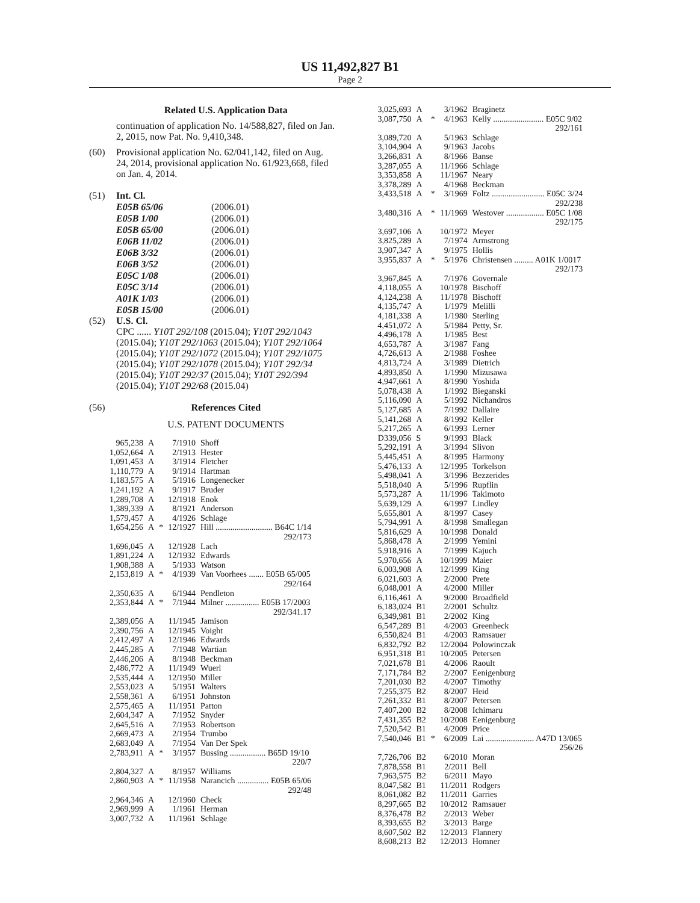US 11,492,827 B1
Page 2
Related U.S. Application Data
continuation of application No. 14/588,827, filed on Jan. 2, 2015, now Pat. No. 9,410,348.
(60) Provisional application No. 62/041,142, filed on Aug. 24, 2014, provisional application No. 61/923,668, filed on Jan. 4, 2014.
(51) Int. Cl.
| E05B 65/06 | (2006.01) |
| E05B 1/00 | (2006.01) |
| E05B 65/00 | (2006.01) |
| E06B 11/02 | (2006.01) |
| E06B 3/32 | (2006.01) |
| E06B 3/52 | (2006.01) |
| E05C 1/08 | (2006.01) |
| E05C 3/14 | (2006.01) |
| A01K 1/03 | (2006.01) |
| E05B 15/00 | (2006.01) |
(52) U.S. Cl.
CPC ...... Y10T 292/108 (2015.04); Y10T 292/1043 (2015.04); Y10T 292/1063 (2015.04); Y10T 292/1064 (2015.04); Y10T 292/1072 (2015.04); Y10T 292/1075 (2015.04); Y10T 292/1078 (2015.04); Y10T 292/34 (2015.04); Y10T 292/37 (2015.04); Y10T 292/394 (2015.04); Y10T 292/68 (2015.04)
(56) References Cited
U.S. PATENT DOCUMENTS
| 965,238 | A | | 7/1910 | Shoff |
| 1,052,664 | A | | 2/1913 | Hester |
| 1,091,453 | A | | 3/1914 | Fletcher |
| 1,110,779 | A | | 9/1914 | Hartman |
| 1,183,575 | A | | 5/1916 | Longenecker |
| 1,241,192 | A | | 9/1917 | Bruder |
| 1,289,708 | A | | 12/1918 | Enok |
| 1,389,339 | A | | 8/1921 | Anderson |
| 1,579,457 | A | | 4/1926 | Schlage |
| 1,654,256 | A | * | 12/1927 | Hill ........................... B64C 1/14 292/173 |
| 1,696,045 | A | | 12/1928 | Lach |
| 1,891,224 | A | | 12/1932 | Edwards |
| 1,908,388 | A | | 5/1933 | Watson |
| 2,153,819 | A | * | 4/1939 | Van Voorhees ....... E05B 65/005 292/164 |
| 2,350,635 | A | | 6/1944 | Pendleton |
| 2,353,844 | A | * | 7/1944 | Milner ................ E05B 17/2003 292/341.17 |
| 2,389,056 | A | | 11/1945 | Jamison |
| 2,390,756 | A | | 12/1945 | Voight |
| 2,412,497 | A | | 12/1946 | Edwards |
| 2,445,285 | A | | 7/1948 | Wartian |
| 2,446,206 | A | | 8/1948 | Beckman |
| 2,486,772 | A | | 11/1949 | Wuerl |
| 2,535,444 | A | | 12/1950 | Miller |
| 2,553,023 | A | | 5/1951 | Walters |
| 2,558,361 | A | | 6/1951 | Johnston |
| 2,575,465 | A | | 11/1951 | Patton |
| 2,604,347 | A | | 7/1952 | Snyder |
| 2,645,516 | A | | 7/1953 | Robertson |
| 2,669,473 | A | | 2/1954 | Trumbo |
| 2,683,049 | A | | 7/1954 | Van Der Spek |
| 2,783,911 | A | * | 3/1957 | Bussing ................. B65D 19/10 220/7 |
| 2,804,327 | A | | 8/1957 | Williams |
| 2,860,903 | A | * | 11/1958 | Narancich ............... E05B 65/06 292/48 |
| 2,964,346 | A | | 12/1960 | Check |
| 2,969,999 | A | | 1/1961 | Herman |
| 3,007,732 | A | | 11/1961 | Schlage |
| 3,025,693 | A | | 3/1962 | Braginetz |
| 3,087,750 | A | * | 4/1963 | Kelly ........................ E05C 9/02 292/161 |
| 3,089,720 | A | | 5/1963 | Schlage |
| 3,104,904 | A | | 9/1963 | Jacobs |
| 3,266,831 | A | | 8/1966 | Banse |
| 3,287,055 | A | | 11/1966 | Schlage |
| 3,353,858 | A | | 11/1967 | Neary |
| 3,378,289 | A | | 4/1968 | Beckman |
| 3,433,518 | A | * | 3/1969 | Foltz ......................... E05C 3/24 292/238 |
| 3,480,316 | A | * | 11/1969 | Westover .................. E05C 1/08 292/175 |
| 3,697,106 | A | | 10/1972 | Meyer |
| 3,825,289 | A | | 7/1974 | Armstrong |
| 3,907,347 | A | | 9/1975 | Hollis |
| 3,955,837 | A | * | 5/1976 | Christensen ......... A01K 1/0017 292/173 |
| 3,967,845 | A | | 7/1976 | Governale |
| 4,118,055 | A | | 10/1978 | Bischoff |
| 4,124,238 | A | | 11/1978 | Bischoff |
| 4,135,747 | A | | 1/1979 | Melilli |
| 4,181,338 | A | | 1/1980 | Sterling |
| 4,451,072 | A | | 5/1984 | Petty, Sr. |
| 4,496,178 | A | | 1/1985 | Best |
| 4,653,787 | A | | 3/1987 | Fang |
| 4,726,613 | A | | 2/1988 | Foshee |
| 4,813,724 | A | | 3/1989 | Dietrich |
| 4,893,850 | A | | 1/1990 | Mizusawa |
| 4,947,661 | A | | 8/1990 | Yoshida |
| 5,078,438 | A | | 1/1992 | Bieganski |
| 5,116,090 | A | | 5/1992 | Nichandros |
| 5,127,685 | A | | 7/1992 | Dallaire |
| 5,141,268 | A | | 8/1992 | Keller |
| 5,217,265 | A | | 6/1993 | Lerner |
| D339,056 | S | | 9/1993 | Black |
| 5,292,191 | A | | 3/1994 | Slivon |
| 5,445,451 | A | | 8/1995 | Harmony |
| 5,476,133 | A | | 12/1995 | Torkelson |
| 5,498,041 | A | | 3/1996 | Bezzerides |
| 5,518,040 | A | | 5/1996 | Rupflin |
| 5,573,287 | A | | 11/1996 | Takimoto |
| 5,639,129 | A | | 6/1997 | Lindley |
| 5,655,801 | A | | 8/1997 | Casey |
| 5,794,991 | A | | 8/1998 | Smallegan |
| 5,816,629 | A | | 10/1998 | Donald |
| 5,868,478 | A | | 2/1999 | Yemini |
| 5,918,916 | A | | 7/1999 | Kajuch |
| 5,970,656 | A | | 10/1999 | Maier |
| 6,003,908 | A | | 12/1999 | King |
| 6,021,603 | A | | 2/2000 | Prete |
| 6,048,001 | A | | 4/2000 | Miller |
| 6,116,461 | A | | 9/2000 | Broadfield |
| 6,183,024 | B1 | | 2/2001 | Schultz |
| 6,349,981 | B1 | | 2/2002 | King |
| 6,547,289 | B1 | | 4/2003 | Greenheck |
| 6,550,824 | B1 | | 4/2003 | Ramsauer |
| 6,832,792 | B2 | | 12/2004 | Polowinczak |
| 6,951,318 | B1 | | 10/2005 | Petersen |
| 7,021,678 | B1 | | 4/2006 | Raoult |
| 7,171,784 | B2 | | 2/2007 | Eenigenburg |
| 7,201,030 | B2 | | 4/2007 | Timothy |
| 7,255,375 | B2 | | 8/2007 | Heid |
| 7,261,332 | B1 | | 8/2007 | Petersen |
| 7,407,200 | B2 | | 8/2008 | Ichimaru |
| 7,431,355 | B2 | | 10/2008 | Eenigenburg |
| 7,520,542 | B1 | | 4/2009 | Price |
| 7,540,046 | B1 | * | 6/2009 | Lai ....................... A47D 13/065 256/26 |
| 7,726,706 | B2 | | 6/2010 | Moran |
| 7,878,558 | B1 | | 2/2011 | Bell |
| 7,963,575 | B2 | | 6/2011 | Mayo |
| 8,047,582 | B1 | | 11/2011 | Rodgers |
| 8,061,082 | B2 | | 11/2011 | Garries |
| 8,297,665 | B2 | | 10/2012 | Ramsauer |
| 8,376,478 | B2 | | 2/2013 | Weber |
| 8,393,655 | B2 | | 3/2013 | Barge |
| 8,607,502 | B2 | | 12/2013 | Flannery |
| 8,608,213 | B2 | | 12/2013 | Homner |